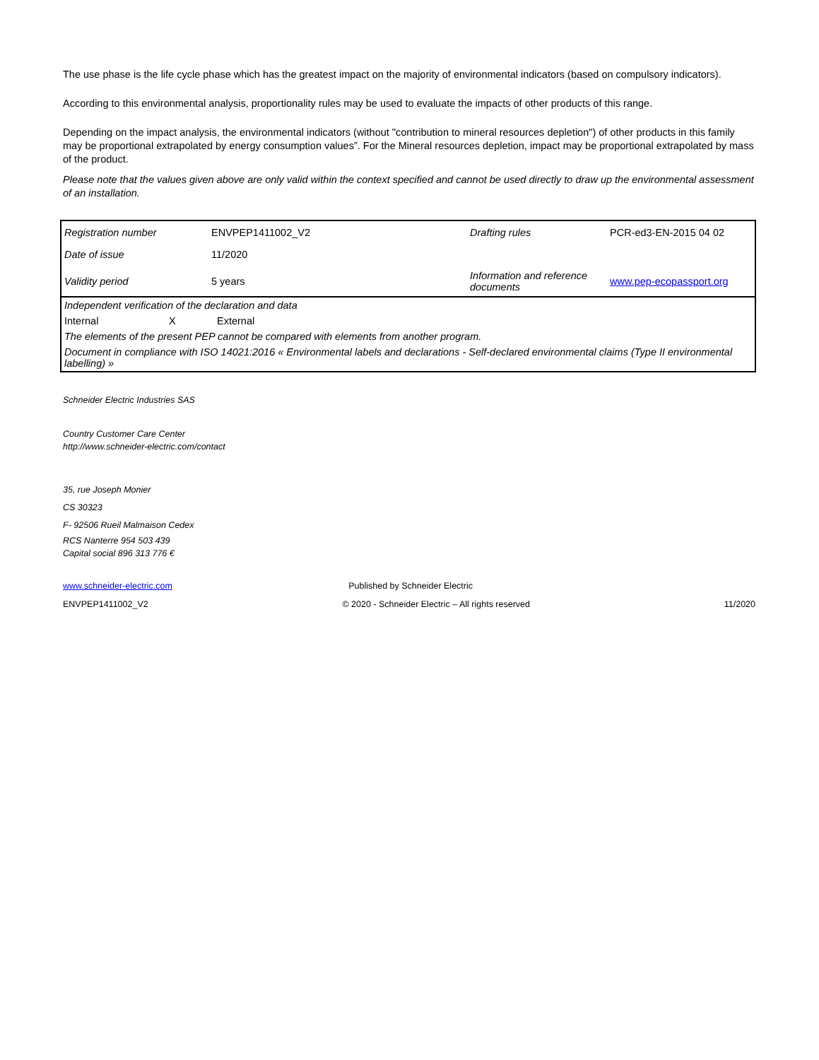The use phase is the life cycle phase which has the greatest impact on the majority of environmental indicators (based on compulsory indicators).
According to this environmental analysis, proportionality rules may be used to evaluate the impacts of other products of this range.
Depending on the impact analysis, the environmental indicators (without "contribution to mineral resources depletion") of other products in this family may be proportional extrapolated by energy consumption values”. For the Mineral resources depletion, impact may be proportional extrapolated by mass of the product.
Please note that the values given above are only valid within the context specified and cannot be used directly to draw up the environmental assessment of an installation.
| Registration number | ENVPEP1411002_V2 | Drafting rules | PCR-ed3-EN-2015 04 02 |
| Date of issue | 11/2020 | | |
| Validity period | 5 years | Information and reference documents | www.pep-ecopassport.org |
| Independent verification of the declaration and data | | |
| Internal | X | External |
| The elements of the present PEP cannot be compared with elements from another program. | | |
| Document in compliance with ISO 14021:2016 « Environmental labels and declarations - Self-declared environmental claims (Type II environmental labelling) » | | |
Schneider Electric Industries SAS
Country Customer Care Center
http://www.schneider-electric.com/contact
35, rue Joseph Monier
CS 30323
F- 92506 Rueil Malmaison Cedex
RCS Nanterre 954 503 439
Capital social 896 313 776 €
www.schneider-electric.com Published by Schneider Electric
ENVPEP1411002_V2 © 2020 - Schneider Electric – All rights reserved 11/2020